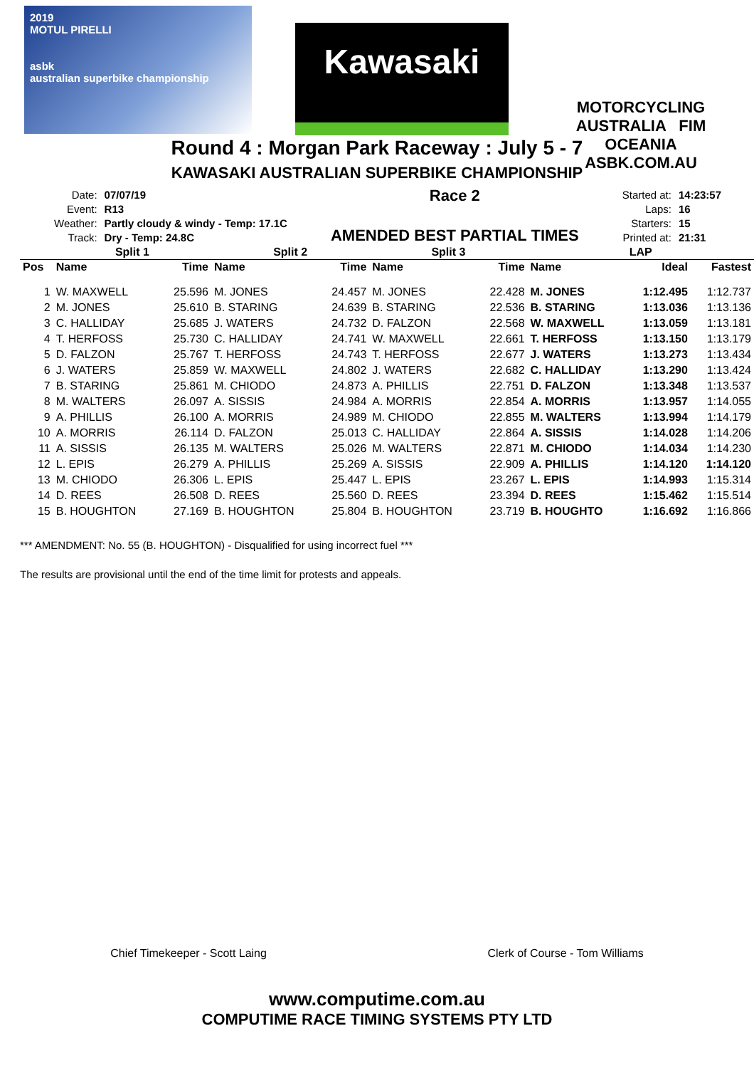2019
MOTUL PIRELLI
asbk
australian superbike championship
Kawasaki
MOTORCYCLING AUSTRALIA FIM OCEANIA
ASBK.COM.AU
Round 4 : Morgan Park Raceway : July 5 - 7
KAWASAKI AUSTRALIAN SUPERBIKE CHAMPIONSHIP
| Date: | 07/07/19 |
| Event: | R13 |
| Weather: | Partly cloudy & windy - Temp: 17.1C |
| Track: | Dry - Temp: 24.8C |
Race 2
AMENDED BEST PARTIAL TIMES
| Started at: | 14:23:57 |
| Laps: | 16 |
| Starters: | 15 |
| Printed at: | 21:31 |
| | Split 1 | | Split 2 | | Split 3 | | LAP | | |
| --- | --- | --- | --- | --- | --- | --- | --- | --- | --- |
| Pos | Name | Time | Name | Time | Name | Time | Name | Ideal | Fastest |
| 1 | W. MAXWELL | 25.596 | M. JONES | 24.457 | M. JONES | 22.428 | M. JONES | 1:12.495 | 1:12.737 |
| 2 | M. JONES | 25.610 | B. STARING | 24.639 | B. STARING | 22.536 | B. STARING | 1:13.036 | 1:13.136 |
| 3 | C. HALLIDAY | 25.685 | J. WATERS | 24.732 | D. FALZON | 22.568 | W. MAXWELL | 1:13.059 | 1:13.181 |
| 4 | T. HERFOSS | 25.730 | C. HALLIDAY | 24.741 | W. MAXWELL | 22.661 | T. HERFOSS | 1:13.150 | 1:13.179 |
| 5 | D. FALZON | 25.767 | T. HERFOSS | 24.743 | T. HERFOSS | 22.677 | J. WATERS | 1:13.273 | 1:13.434 |
| 6 | J. WATERS | 25.859 | W. MAXWELL | 24.802 | J. WATERS | 22.682 | C. HALLIDAY | 1:13.290 | 1:13.424 |
| 7 | B. STARING | 25.861 | M. CHIODO | 24.873 | A. PHILLIS | 22.751 | D. FALZON | 1:13.348 | 1:13.537 |
| 8 | M. WALTERS | 26.097 | A. SISSIS | 24.984 | A. MORRIS | 22.854 | A. MORRIS | 1:13.957 | 1:14.055 |
| 9 | A. PHILLIS | 26.100 | A. MORRIS | 24.989 | M. CHIODO | 22.855 | M. WALTERS | 1:13.994 | 1:14.179 |
| 10 | A. MORRIS | 26.114 | D. FALZON | 25.013 | C. HALLIDAY | 22.864 | A. SISSIS | 1:14.028 | 1:14.206 |
| 11 | A. SISSIS | 26.135 | M. WALTERS | 25.026 | M. WALTERS | 22.871 | M. CHIODO | 1:14.034 | 1:14.230 |
| 12 | L. EPIS | 26.279 | A. PHILLIS | 25.269 | A. SISSIS | 22.909 | A. PHILLIS | 1:14.120 | 1:14.120 |
| 13 | M. CHIODO | 26.306 | L. EPIS | 25.447 | L. EPIS | 23.267 | L. EPIS | 1:14.993 | 1:15.314 |
| 14 | D. REES | 26.508 | D. REES | 25.560 | D. REES | 23.394 | D. REES | 1:15.462 | 1:15.514 |
| 15 | B. HOUGHTON | 27.169 | B. HOUGHTON | 25.804 | B. HOUGHTON | 23.719 | B. HOUGHTO | 1:16.692 | 1:16.866 |
*** AMENDMENT: No. 55 (B. HOUGHTON) - Disqualified for using incorrect fuel ***
The results are provisional until the end of the time limit for protests and appeals.
Chief Timekeeper - Scott Laing Clerk of Course - Tom Williams
www.computime.com.au
COMPUTIME RACE TIMING SYSTEMS PTY LTD